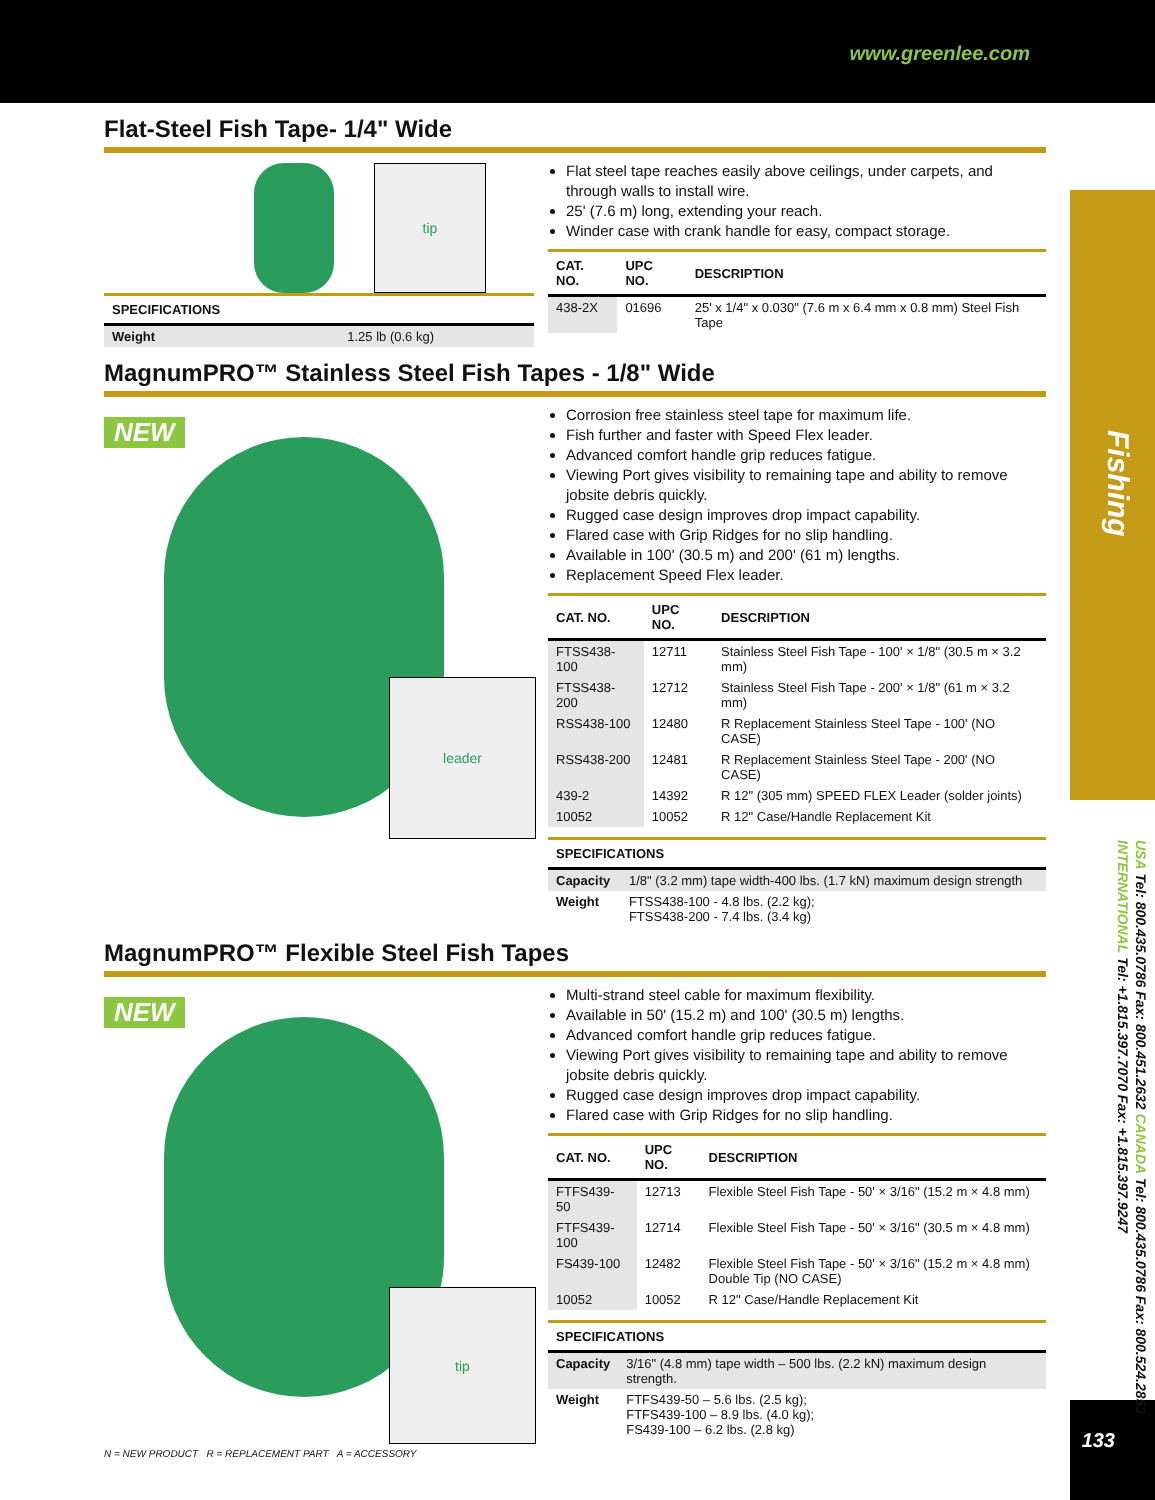www.greenlee.com
Fishing
USA Tel: 800.435.0786 Fax: 800.451.2632 CANADA Tel: 800.435.0786 Fax: 800.524.2853 INTERNATIONAL Tel: +1.815.397.7070 Fax: +1.815.397.9247
133
Flat-Steel Fish Tape- 1/4" Wide
tip
| SPECIFICATIONS | |
| --- | --- |
| Weight | 1.25 lb (0.6 kg) |
Flat steel tape reaches easily above ceilings, under carpets, and through walls to install wire.
25' (7.6 m) long, extending your reach.
Winder case with crank handle for easy, compact storage.
| CAT. NO. | UPC NO. | DESCRIPTION |
| --- | --- | --- |
| 438-2X | 01696 | 25' x 1/4" x 0.030" (7.6 m x 6.4 mm x 0.8 mm) Steel Fish Tape |
MagnumPRO™ Stainless Steel Fish Tapes - 1/8" Wide
NEW
leader
Corrosion free stainless steel tape for maximum life.
Fish further and faster with Speed Flex leader.
Advanced comfort handle grip reduces fatigue.
Viewing Port gives visibility to remaining tape and ability to remove jobsite debris quickly.
Rugged case design improves drop impact capability.
Flared case with Grip Ridges for no slip handling.
Available in 100' (30.5 m) and 200' (61 m) lengths.
Replacement Speed Flex leader.
| CAT. NO. | UPC NO. | DESCRIPTION |
| --- | --- | --- |
| FTSS438-100 | 12711 | Stainless Steel Fish Tape - 100' × 1/8" (30.5 m × 3.2 mm) |
| FTSS438-200 | 12712 | Stainless Steel Fish Tape - 200' × 1/8" (61 m × 3.2 mm) |
| RSS438-100 | 12480 | R Replacement Stainless Steel Tape - 100' (NO CASE) |
| RSS438-200 | 12481 | R Replacement Stainless Steel Tape - 200' (NO CASE) |
| 439-2 | 14392 | R 12" (305 mm) SPEED FLEX Leader (solder joints) |
| 10052 | 10052 | R 12" Case/Handle Replacement Kit |
| SPECIFICATIONS | |
| --- | --- |
| Capacity | 1/8" (3.2 mm) tape width-400 lbs. (1.7 kN) maximum design strength |
| Weight | FTSS438-100 - 4.8 lbs. (2.2 kg); FTSS438-200 - 7.4 lbs. (3.4 kg) |
MagnumPRO™ Flexible Steel Fish Tapes
NEW
tip
Multi-strand steel cable for maximum flexibility.
Available in 50' (15.2 m) and 100' (30.5 m) lengths.
Advanced comfort handle grip reduces fatigue.
Viewing Port gives visibility to remaining tape and ability to remove jobsite debris quickly.
Rugged case design improves drop impact capability.
Flared case with Grip Ridges for no slip handling.
| CAT. NO. | UPC NO. | DESCRIPTION |
| --- | --- | --- |
| FTFS439-50 | 12713 | Flexible Steel Fish Tape - 50' × 3/16" (15.2 m × 4.8 mm) |
| FTFS439-100 | 12714 | Flexible Steel Fish Tape - 50' × 3/16" (30.5 m × 4.8 mm) |
| FS439-100 | 12482 | Flexible Steel Fish Tape - 50' × 3/16" (15.2 m × 4.8 mm) Double Tip (NO CASE) |
| 10052 | 10052 | R 12" Case/Handle Replacement Kit |
| SPECIFICATIONS | |
| --- | --- |
| Capacity | 3/16" (4.8 mm) tape width – 500 lbs. (2.2 kN) maximum design strength. |
| Weight | FTFS439-50 – 5.6 lbs. (2.5 kg); FTFS439-100 – 8.9 lbs. (4.0 kg); FS439-100 – 6.2 lbs. (2.8 kg) |
N = NEW PRODUCT R = REPLACEMENT PART A = ACCESSORY